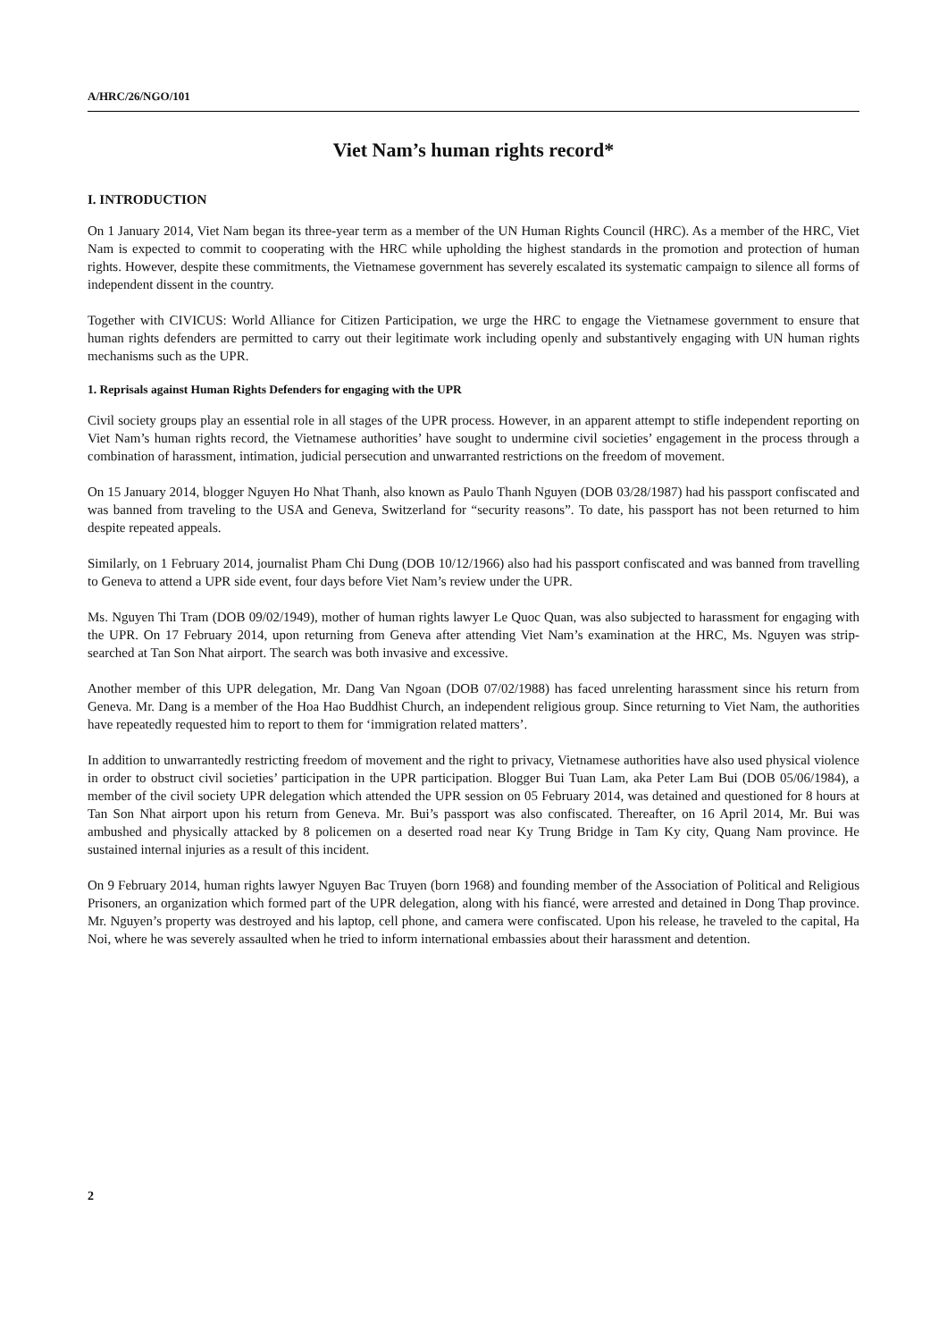A/HRC/26/NGO/101
Viet Nam’s human rights record*
I. INTRODUCTION
On 1 January 2014, Viet Nam began its three-year term as a member of the UN Human Rights Council (HRC). As a member of the HRC, Viet Nam is expected to commit to cooperating with the HRC while upholding the highest standards in the promotion and protection of human rights. However, despite these commitments, the Vietnamese government has severely escalated its systematic campaign to silence all forms of independent dissent in the country.
Together with CIVICUS: World Alliance for Citizen Participation, we urge the HRC to engage the Vietnamese government to ensure that human rights defenders are permitted to carry out their legitimate work including openly and substantively engaging with UN human rights mechanisms such as the UPR.
1. Reprisals against Human Rights Defenders for engaging with the UPR
Civil society groups play an essential role in all stages of the UPR process. However, in an apparent attempt to stifle independent reporting on Viet Nam’s human rights record, the Vietnamese authorities’ have sought to undermine civil societies’ engagement in the process through a combination of harassment, intimation, judicial persecution and unwarranted restrictions on the freedom of movement.
On 15 January 2014, blogger Nguyen Ho Nhat Thanh, also known as Paulo Thanh Nguyen (DOB 03/28/1987) had his passport confiscated and was banned from traveling to the USA and Geneva, Switzerland for “security reasons”. To date, his passport has not been returned to him despite repeated appeals.
Similarly, on 1 February 2014, journalist Pham Chi Dung (DOB 10/12/1966) also had his passport confiscated and was banned from travelling to Geneva to attend a UPR side event, four days before Viet Nam’s review under the UPR.
Ms. Nguyen Thi Tram (DOB 09/02/1949), mother of human rights lawyer Le Quoc Quan, was also subjected to harassment for engaging with the UPR. On 17 February 2014, upon returning from Geneva after attending Viet Nam’s examination at the HRC, Ms. Nguyen was strip-searched at Tan Son Nhat airport. The search was both invasive and excessive.
Another member of this UPR delegation, Mr. Dang Van Ngoan (DOB 07/02/1988) has faced unrelenting harassment since his return from Geneva. Mr. Dang is a member of the Hoa Hao Buddhist Church, an independent religious group. Since returning to Viet Nam, the authorities have repeatedly requested him to report to them for ‘immigration related matters’.
In addition to unwarrantedly restricting freedom of movement and the right to privacy, Vietnamese authorities have also used physical violence in order to obstruct civil societies’ participation in the UPR participation. Blogger Bui Tuan Lam, aka Peter Lam Bui (DOB 05/06/1984), a member of the civil society UPR delegation which attended the UPR session on 05 February 2014, was detained and questioned for 8 hours at Tan Son Nhat airport upon his return from Geneva. Mr. Bui’s passport was also confiscated. Thereafter, on 16 April 2014, Mr. Bui was ambushed and physically attacked by 8 policemen on a deserted road near Ky Trung Bridge in Tam Ky city, Quang Nam province. He sustained internal injuries as a result of this incident.
On 9 February 2014, human rights lawyer Nguyen Bac Truyen (born 1968) and founding member of the Association of Political and Religious Prisoners, an organization which formed part of the UPR delegation, along with his fiancé, were arrested and detained in Dong Thap province. Mr. Nguyen’s property was destroyed and his laptop, cell phone, and camera were confiscated. Upon his release, he traveled to the capital, Ha Noi, where he was severely assaulted when he tried to inform international embassies about their harassment and detention.
2